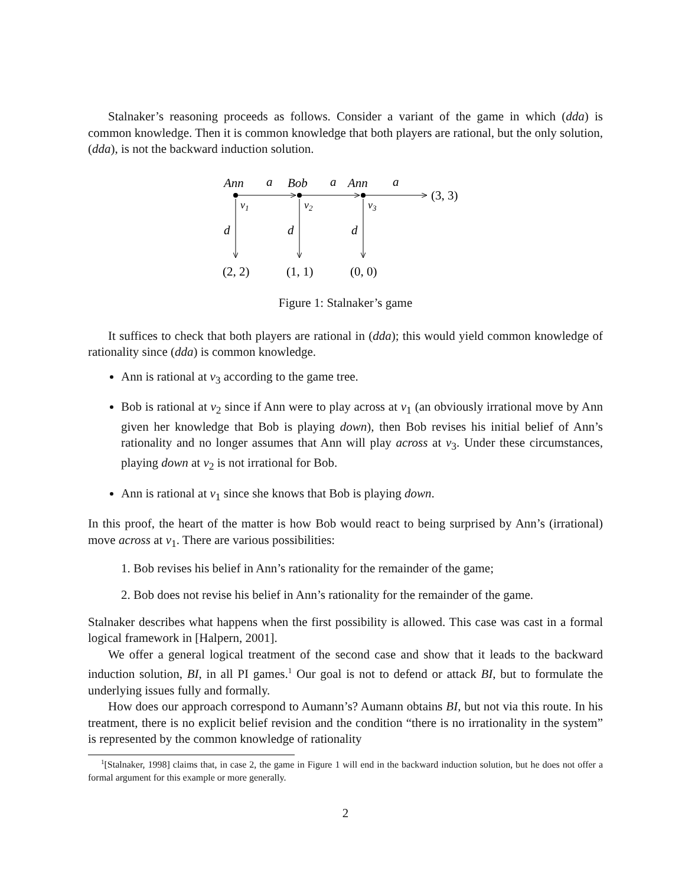Stalnaker’s reasoning proceeds as follows. Consider a variant of the game in which (dda) is common knowledge. Then it is common knowledge that both players are rational, but the only solution, (dda), is not the backward induction solution.
Ann
Bob
Ann
a
a
a
(3, 3)
v1
v2
v3
d
d
d
(2, 2)
(1, 1)
(0, 0)
Figure 1: Stalnaker’s game
It suffices to check that both players are rational in (dda); this would yield common knowledge of rationality since (dda) is common knowledge.
Ann is rational at v<sub>3</sub> according to the game tree.
Bob is rational at v<sub>2</sub> since if Ann were to play across at v<sub>1</sub> (an obviously irrational move by Ann given her knowledge that Bob is playing down), then Bob revises his initial belief of Ann’s rationality and no longer assumes that Ann will play across at v<sub>3</sub>. Under these circumstances, playing down at v<sub>2</sub> is not irrational for Bob.
Ann is rational at v<sub>1</sub> since she knows that Bob is playing down.
In this proof, the heart of the matter is how Bob would react to being surprised by Ann’s (irrational) move across at v<sub>1</sub>. There are various possibilities:
1. Bob revises his belief in Ann’s rationality for the remainder of the game;
2. Bob does not revise his belief in Ann’s rationality for the remainder of the game.
Stalnaker describes what happens when the first possibility is allowed. This case was cast in a formal logical framework in [Halpern, 2001].
We offer a general logical treatment of the second case and show that it leads to the backward induction solution, BI, in all PI games.<sup>1</sup> Our goal is not to defend or attack BI, but to formulate the underlying issues fully and formally.
How does our approach correspond to Aumann’s? Aumann obtains BI, but not via this route. In his treatment, there is no explicit belief revision and the condition “there is no irrationality in the system” is represented by the common knowledge of rationality
<sup>1</sup> [Stalnaker, 1998] claims that, in case 2, the game in Figure 1 will end in the backward induction solution, but he does not offer a formal argument for this example or more generally.
2